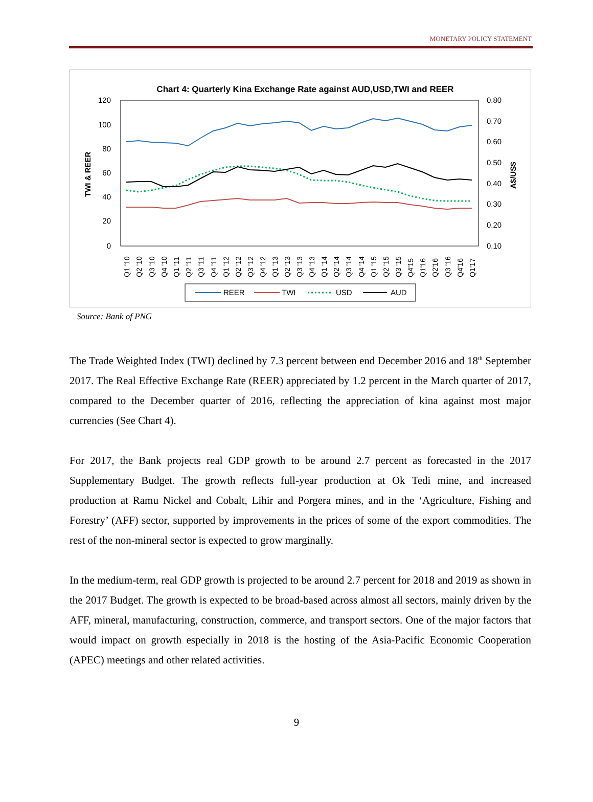MONETARY POLICY STATEMENT
Chart 4: Quarterly Kina Exchange Rate against AUD,USD,TWI and REER
120
100
80
60
40
20
0
0.80
0.70
0.60
0.50
0.40
0.30
0.20
0.10
TWI & REER
A$/US$
Q1 '10
Q2 '10
Q3 '10
Q4 '10
Q1 '11
Q2 '11
Q3 '11
Q4 '11
Q1 '12
Q2 '12
Q3 '12
Q4 '12
Q1 '13
Q2 '13
Q3 '13
Q4 '13
Q1 '14
Q2 '14
Q3 '14
Q4 '14
Q1 '15
Q2 '15
Q3 '15
Q4'15
Q1'16
Q2'16
Q3 '16
Q4'16
Q1'17
REER
TWI
USD
AUD
Source: Bank of PNG
The Trade Weighted Index (TWI) declined by 7.3 percent between end December 2016 and 18<sup>th</sup> September 2017. The Real Effective Exchange Rate (REER) appreciated by 1.2 percent in the March quarter of 2017, compared to the December quarter of 2016, reflecting the appreciation of kina against most major currencies (See Chart 4).
For 2017, the Bank projects real GDP growth to be around 2.7 percent as forecasted in the 2017 Supplementary Budget. The growth reflects full-year production at Ok Tedi mine, and increased production at Ramu Nickel and Cobalt, Lihir and Porgera mines, and in the ‘Agriculture, Fishing and Forestry’ (AFF) sector, supported by improvements in the prices of some of the export commodities. The rest of the non-mineral sector is expected to grow marginally.
In the medium-term, real GDP growth is projected to be around 2.7 percent for 2018 and 2019 as shown in the 2017 Budget. The growth is expected to be broad-based across almost all sectors, mainly driven by the AFF, mineral, manufacturing, construction, commerce, and transport sectors. One of the major factors that would impact on growth especially in 2018 is the hosting of the Asia-Pacific Economic Cooperation (APEC) meetings and other related activities.
9